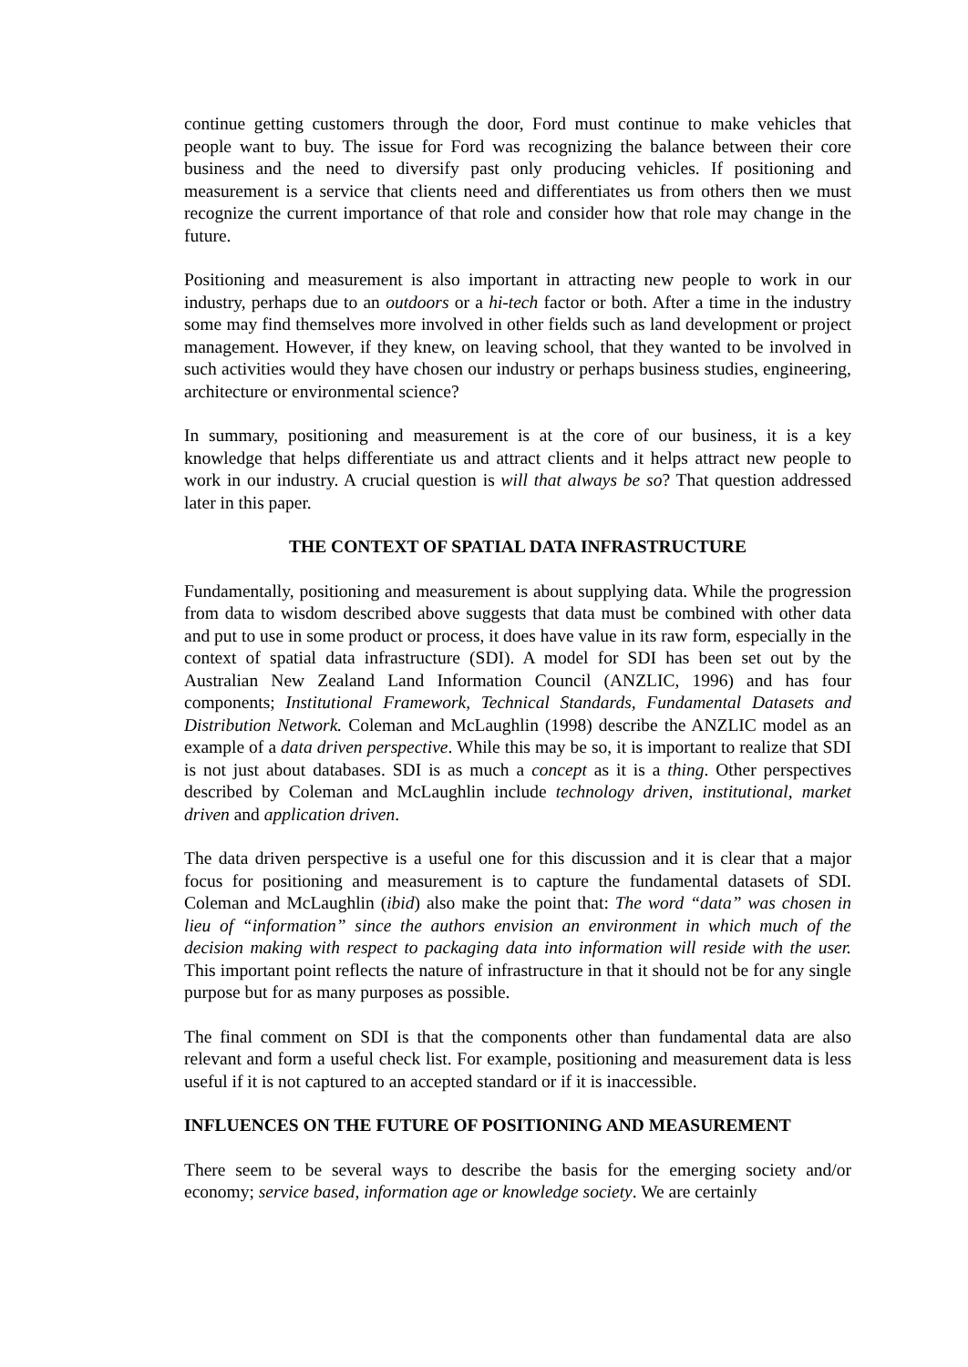continue getting customers through the door, Ford must continue to make vehicles that people want to buy. The issue for Ford was recognizing the balance between their core business and the need to diversify past only producing vehicles. If positioning and measurement is a service that clients need and differentiates us from others then we must recognize the current importance of that role and consider how that role may change in the future.
Positioning and measurement is also important in attracting new people to work in our industry, perhaps due to an outdoors or a hi-tech factor or both. After a time in the industry some may find themselves more involved in other fields such as land development or project management. However, if they knew, on leaving school, that they wanted to be involved in such activities would they have chosen our industry or perhaps business studies, engineering, architecture or environmental science?
In summary, positioning and measurement is at the core of our business, it is a key knowledge that helps differentiate us and attract clients and it helps attract new people to work in our industry. A crucial question is will that always be so? That question addressed later in this paper.
THE CONTEXT OF SPATIAL DATA INFRASTRUCTURE
Fundamentally, positioning and measurement is about supplying data. While the progression from data to wisdom described above suggests that data must be combined with other data and put to use in some product or process, it does have value in its raw form, especially in the context of spatial data infrastructure (SDI). A model for SDI has been set out by the Australian New Zealand Land Information Council (ANZLIC, 1996) and has four components; Institutional Framework, Technical Standards, Fundamental Datasets and Distribution Network. Coleman and McLaughlin (1998) describe the ANZLIC model as an example of a data driven perspective. While this may be so, it is important to realize that SDI is not just about databases. SDI is as much a concept as it is a thing. Other perspectives described by Coleman and McLaughlin include technology driven, institutional, market driven and application driven.
The data driven perspective is a useful one for this discussion and it is clear that a major focus for positioning and measurement is to capture the fundamental datasets of SDI. Coleman and McLaughlin (ibid) also make the point that: The word “data” was chosen in lieu of “information” since the authors envision an environment in which much of the decision making with respect to packaging data into information will reside with the user. This important point reflects the nature of infrastructure in that it should not be for any single purpose but for as many purposes as possible.
The final comment on SDI is that the components other than fundamental data are also relevant and form a useful check list. For example, positioning and measurement data is less useful if it is not captured to an accepted standard or if it is inaccessible.
INFLUENCES ON THE FUTURE OF POSITIONING AND MEASUREMENT
There seem to be several ways to describe the basis for the emerging society and/or economy; service based, information age or knowledge society. We are certainly